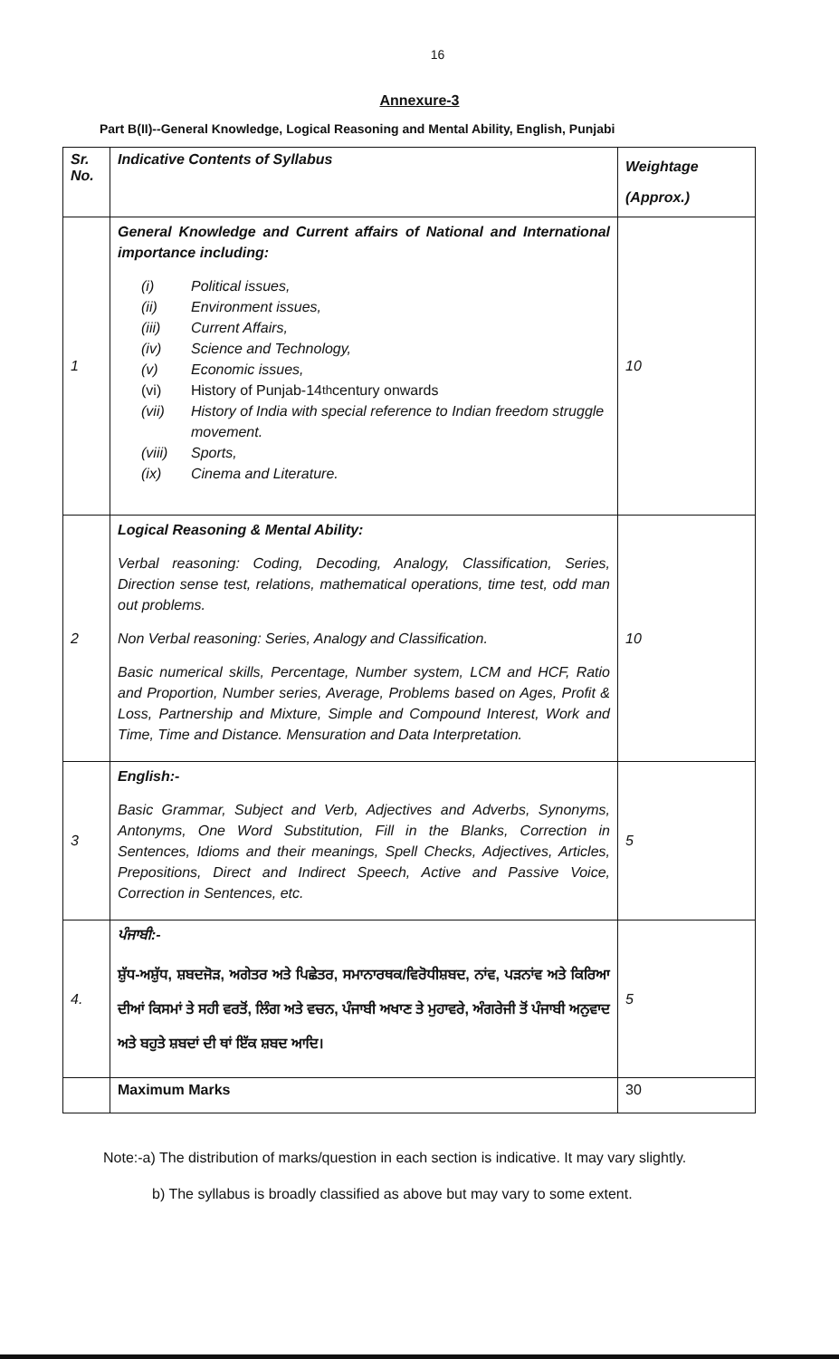16
Annexure-3
Part B(II)--General Knowledge, Logical Reasoning and Mental Ability, English, Punjabi
| Sr. No. | Indicative Contents of Syllabus | Weightage (Approx.) |
| 1 | General Knowledge and Current affairs of National and International importance including: (i) Political issues, (ii) Environment issues, (iii) Current Affairs, (iv) Science and Technology, (v) Economic issues, (vi) History of Punjab-14<sup>th</sup> century onwards (vii) History of India with special reference to Indian freedom struggle movement. (viii) Sports, (ix) Cinema and Literature. | 10 |
| 2 | Logical Reasoning & Mental Ability: Verbal reasoning: Coding, Decoding, Analogy, Classification, Series, Direction sense test, relations, mathematical operations, time test, odd man out problems. Non Verbal reasoning: Series, Analogy and Classification. Basic numerical skills, Percentage, Number system, LCM and HCF, Ratio and Proportion, Number series, Average, Problems based on Ages, Profit & Loss, Partnership and Mixture, Simple and Compound Interest, Work and Time, Time and Distance. Mensuration and Data Interpretation. | 10 |
| 3 | English:- Basic Grammar, Subject and Verb, Adjectives and Adverbs, Synonyms, Antonyms, One Word Substitution, Fill in the Blanks, Correction in Sentences, Idioms and their meanings, Spell Checks, Adjectives, Articles, Prepositions, Direct and Indirect Speech, Active and Passive Voice, Correction in Sentences, etc. | 5 |
| 4. | ਪੰਜਾਬੀ:- ਸ਼ੁੱਧ-ਅਸ਼ੁੱਧ, ਸ਼ਬਦਜੋੜ, ਅਗੇਤਰ ਅਤੇ ਪਿਛੇਤਰ, ਸਮਾਨਾਰਥਕ/ਵਿਰੋਧੀਸ਼ਬਦ, ਨਾਂਵ, ਪੜਨਾਂਵ ਅਤੇ ਕਿਰਿਆ ਦੀਆਂ ਕਿਸਮਾਂ ਤੇ ਸਹੀ ਵਰਤੋਂ, ਲਿੰਗ ਅਤੇ ਵਚਨ, ਪੰਜਾਬੀ ਅਖਾਣ ਤੇ ਮੁਹਾਵਰੇ, ਅੰਗਰੇਜੀ ਤੋਂ ਪੰਜਾਬੀ ਅਨੁਵਾਦ ਅਤੇ ਬਹੁਤੇ ਸ਼ਬਦਾਂ ਦੀ ਥਾਂ ਇੱਕ ਸ਼ਬਦ ਆਦਿ। | 5 |
| | Maximum Marks | 30 |
Note:-a) The distribution of marks/question in each section is indicative. It may vary slightly.
b) The syllabus is broadly classified as above but may vary to some extent.